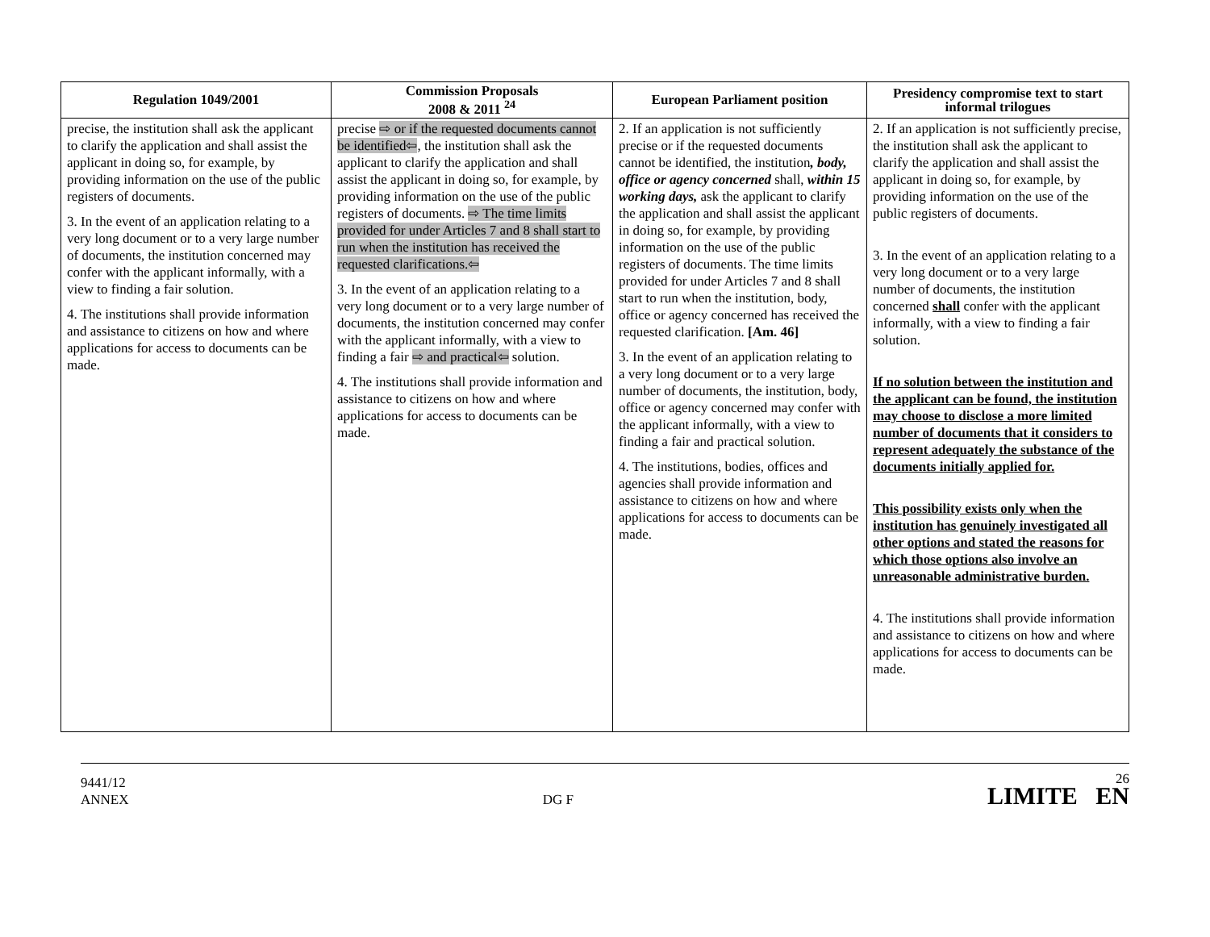| Regulation 1049/2001 | Commission Proposals 2008 & 2011 <sup>24</sup> | European Parliament position | Presidency compromise text to start informal trilogues |
| --- | --- | --- | --- |
| precise, the institution shall ask the applicant to clarify the application and shall assist the applicant in doing so, for example, by providing information on the use of the public registers of documents. 3. In the event of an application relating to a very long document or to a very large number of documents, the institution concerned may confer with the applicant informally, with a view to finding a fair solution. 4. The institutions shall provide information and assistance to citizens on how and where applications for access to documents can be made. | precise ⇨ or if the requested documents cannot be identified⇦ , the institution shall ask the applicant to clarify the application and shall assist the applicant in doing so, for example, by providing information on the use of the public registers of documents. ⇨ The time limits provided for under Articles 7 and 8 shall start to run when the institution has received the requested clarifications.⇦ 3. In the event of an application relating to a very long document or to a very large number of documents, the institution concerned may confer with the applicant informally, with a view to finding a fair ⇨ and practical⇦ solution. 4. The institutions shall provide information and assistance to citizens on how and where applications for access to documents can be made. | 2. If an application is not sufficiently precise or if the requested documents cannot be identified, the institution , body, office or agency concerned shall, within 15 working days, ask the applicant to clarify the application and shall assist the applicant in doing so, for example, by providing information on the use of the public registers of documents. The time limits provided for under Articles 7 and 8 shall start to run when the institution, body, office or agency concerned has received the requested clarification. [Am. 46] 3. In the event of an application relating to a very long document or to a very large number of documents, the institution, body, office or agency concerned may confer with the applicant informally, with a view to finding a fair and practical solution. 4. The institutions, bodies, offices and agencies shall provide information and assistance to citizens on how and where applications for access to documents can be made. | 2. If an application is not sufficiently precise, the institution shall ask the applicant to clarify the application and shall assist the applicant in doing so, for example, by providing information on the use of the public registers of documents. 3. In the event of an application relating to a very long document or to a very large number of documents, the institution concerned shall confer with the applicant informally, with a view to finding a fair solution. If no solution between the institution and the applicant can be found, the institution may choose to disclose a more limited number of documents that it considers to represent adequately the substance of the documents initially applied for. This possibility exists only when the institution has genuinely investigated all other options and stated the reasons for which those options also involve an unreasonable administrative burden. 4. The institutions shall provide information and assistance to citizens on how and where applications for access to documents can be made. |
9441/12
ANNEX
DG F
26
LIMITE EN